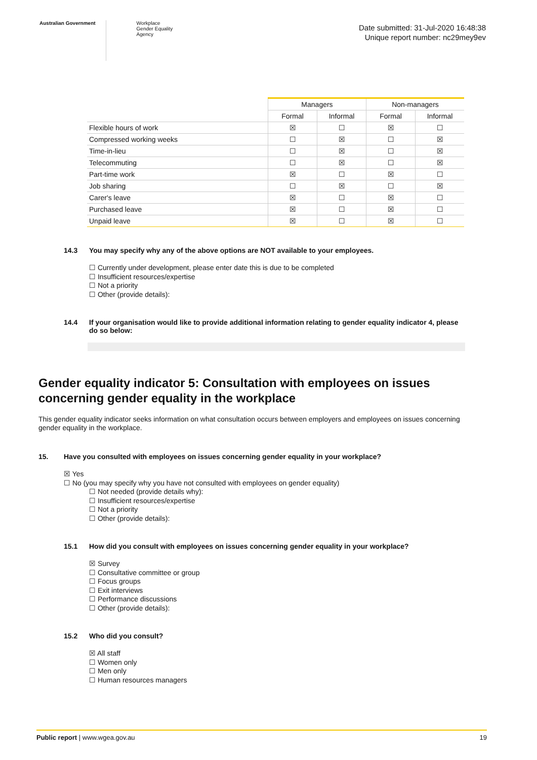Australian Government Workplace
Gender Equality
Agency
Date submitted: 31-Jul-2020 16:48:38
Unique report number: nc29mey9ev
| | Managers | | Non-managers | |
| --- | --- | --- | --- | --- |
| | Formal | Informal | Formal | Informal |
| Flexible hours of work | ☒ | ☐ | ☒ | ☐ |
| Compressed working weeks | ☐ | ☒ | ☐ | ☒ |
| Time-in-lieu | ☐ | ☒ | ☐ | ☒ |
| Telecommuting | ☐ | ☒ | ☐ | ☒ |
| Part-time work | ☒ | ☐ | ☒ | ☐ |
| Job sharing | ☐ | ☒ | ☐ | ☒ |
| Carer's leave | ☒ | ☐ | ☒ | ☐ |
| Purchased leave | ☒ | ☐ | ☒ | ☐ |
| Unpaid leave | ☒ | ☐ | ☒ | ☐ |
14.3 You may specify why any of the above options are NOT available to your employees.
☐ Currently under development, please enter date this is due to be completed
☐ Insufficient resources/expertise
☐ Not a priority
☐ Other (provide details):
14.4 If your organisation would like to provide additional information relating to gender equality indicator 4, please do so below:
Gender equality indicator 5: Consultation with employees on issues concerning gender equality in the workplace
This gender equality indicator seeks information on what consultation occurs between employers and employees on issues concerning gender equality in the workplace.
15. Have you consulted with employees on issues concerning gender equality in your workplace?
☒ Yes
☐ No (you may specify why you have not consulted with employees on gender equality)
☐ Not needed (provide details why):
☐ Insufficient resources/expertise
☐ Not a priority
☐ Other (provide details):
15.1 How did you consult with employees on issues concerning gender equality in your workplace?
☒ Survey
☐ Consultative committee or group
☐ Focus groups
☐ Exit interviews
☐ Performance discussions
☐ Other (provide details):
15.2 Who did you consult?
☒ All staff
☐ Women only
☐ Men only
☐ Human resources managers
Public report | www.wgea.gov.au 19